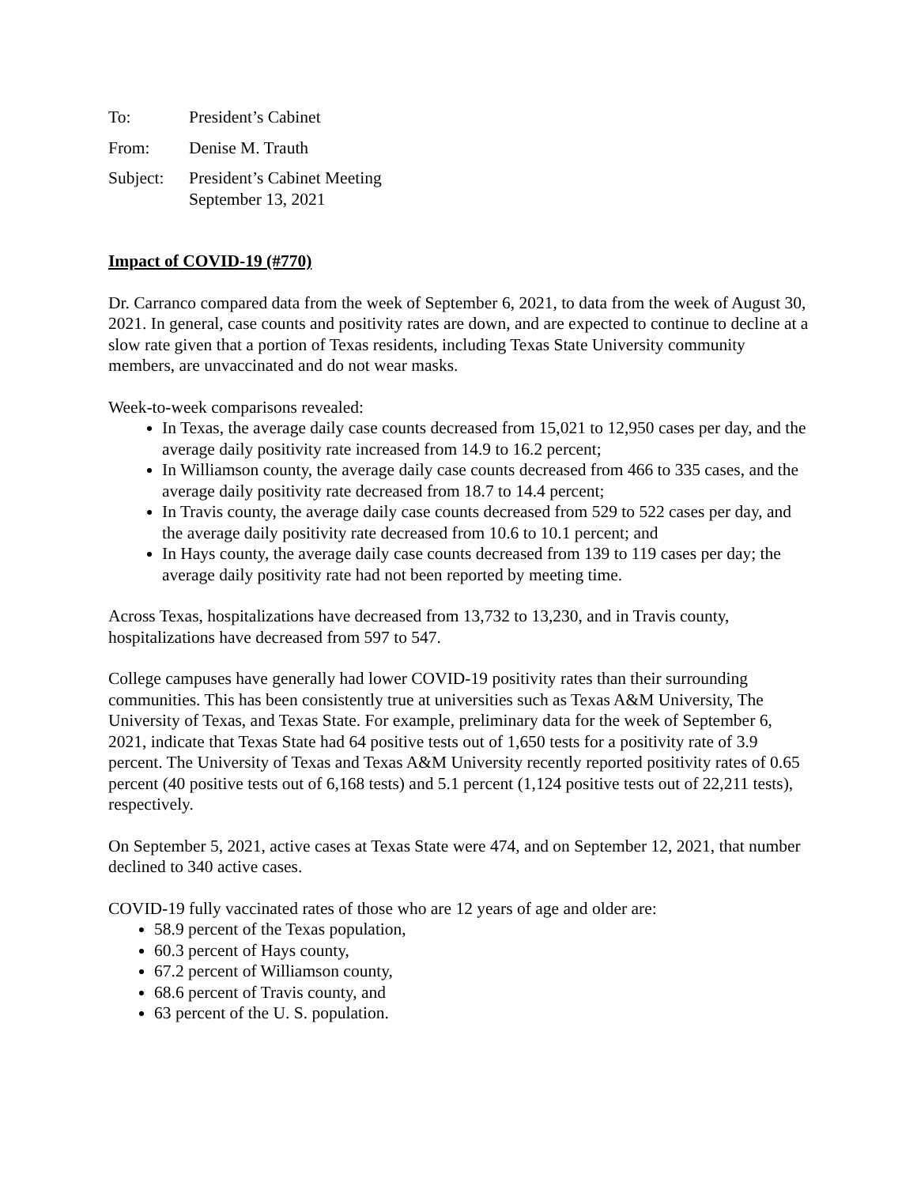To: President’s Cabinet
From: Denise M. Trauth
Subject:
President’s Cabinet Meeting
September 13, 2021
Impact of COVID-19 (#770)
Dr. Carranco compared data from the week of September 6, 2021, to data from the week of August 30, 2021. In general, case counts and positivity rates are down, and are expected to continue to decline at a slow rate given that a portion of Texas residents, including Texas State University community members, are unvaccinated and do not wear masks.
Week-to-week comparisons revealed:
In Texas, the average daily case counts decreased from 15,021 to 12,950 cases per day, and the average daily positivity rate increased from 14.9 to 16.2 percent;
In Williamson county, the average daily case counts decreased from 466 to 335 cases, and the average daily positivity rate decreased from 18.7 to 14.4 percent;
In Travis county, the average daily case counts decreased from 529 to 522 cases per day, and the average daily positivity rate decreased from 10.6 to 10.1 percent; and
In Hays county, the average daily case counts decreased from 139 to 119 cases per day; the average daily positivity rate had not been reported by meeting time.
Across Texas, hospitalizations have decreased from 13,732 to 13,230, and in Travis county, hospitalizations have decreased from 597 to 547.
College campuses have generally had lower COVID-19 positivity rates than their surrounding communities. This has been consistently true at universities such as Texas A&M University, The University of Texas, and Texas State. For example, preliminary data for the week of September 6, 2021, indicate that Texas State had 64 positive tests out of 1,650 tests for a positivity rate of 3.9 percent. The University of Texas and Texas A&M University recently reported positivity rates of 0.65 percent (40 positive tests out of 6,168 tests) and 5.1 percent (1,124 positive tests out of 22,211 tests), respectively.
On September 5, 2021, active cases at Texas State were 474, and on September 12, 2021, that number declined to 340 active cases.
COVID-19 fully vaccinated rates of those who are 12 years of age and older are:
58.9 percent of the Texas population,
60.3 percent of Hays county,
67.2 percent of Williamson county,
68.6 percent of Travis county, and
63 percent of the U. S. population.